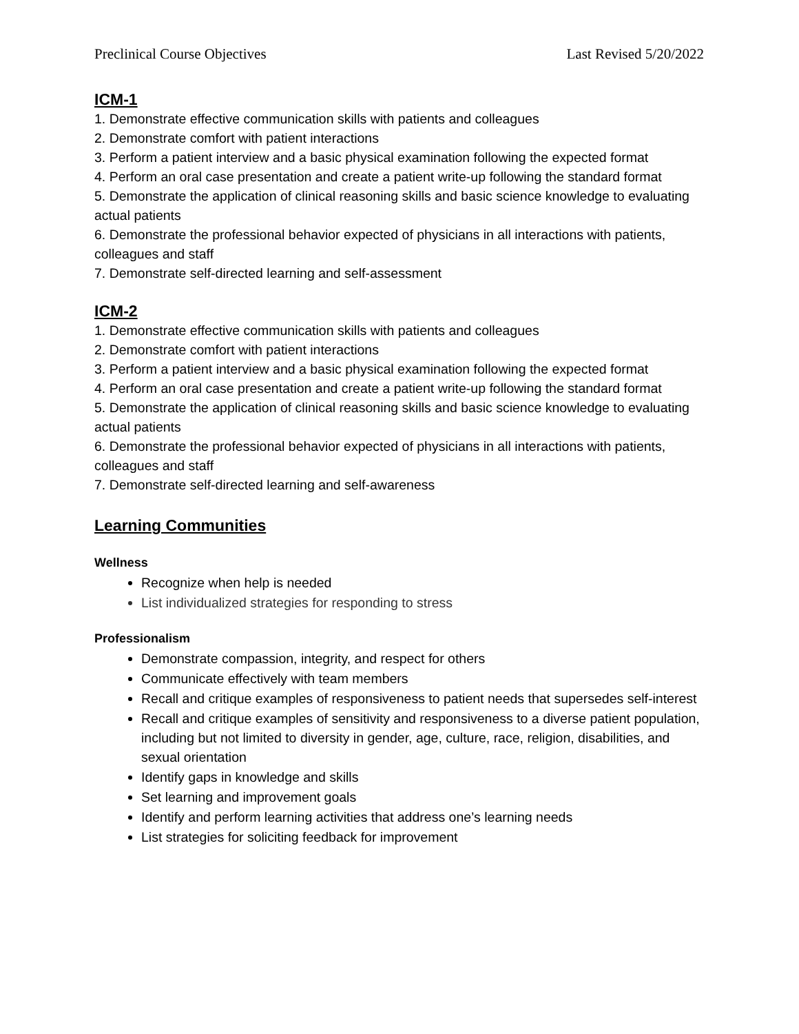Preclinical Course Objectives Last Revised 5/20/2022
ICM-1
1. Demonstrate effective communication skills with patients and colleagues
2. Demonstrate comfort with patient interactions
3. Perform a patient interview and a basic physical examination following the expected format
4. Perform an oral case presentation and create a patient write-up following the standard format
5. Demonstrate the application of clinical reasoning skills and basic science knowledge to evaluating actual patients
6. Demonstrate the professional behavior expected of physicians in all interactions with patients, colleagues and staff
7. Demonstrate self-directed learning and self-assessment
ICM-2
1. Demonstrate effective communication skills with patients and colleagues
2. Demonstrate comfort with patient interactions
3. Perform a patient interview and a basic physical examination following the expected format
4. Perform an oral case presentation and create a patient write-up following the standard format
5. Demonstrate the application of clinical reasoning skills and basic science knowledge to evaluating actual patients
6. Demonstrate the professional behavior expected of physicians in all interactions with patients, colleagues and staff
7. Demonstrate self-directed learning and self-awareness
Learning Communities
Wellness
Recognize when help is needed
List individualized strategies for responding to stress
Professionalism
Demonstrate compassion, integrity, and respect for others
Communicate effectively with team members
Recall and critique examples of responsiveness to patient needs that supersedes self-interest
Recall and critique examples of sensitivity and responsiveness to a diverse patient population, including but not limited to diversity in gender, age, culture, race, religion, disabilities, and sexual orientation
Identify gaps in knowledge and skills
Set learning and improvement goals
Identify and perform learning activities that address one’s learning needs
List strategies for soliciting feedback for improvement